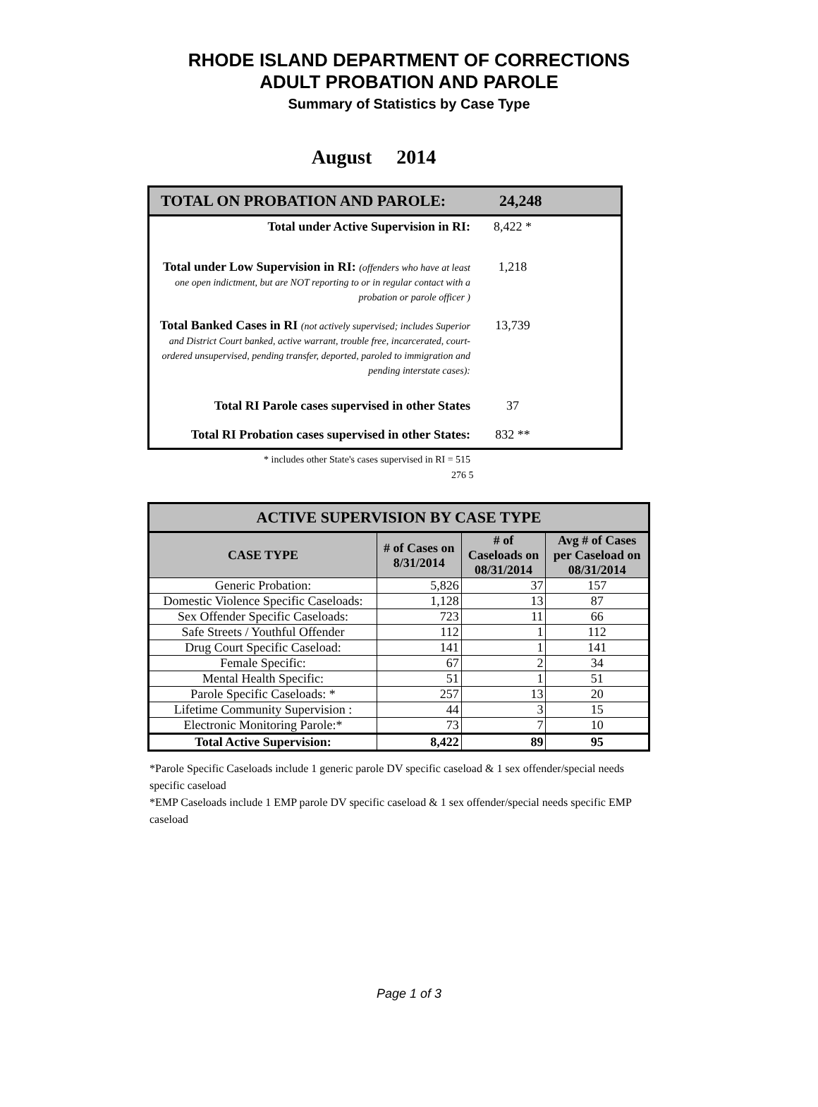RHODE ISLAND DEPARTMENT OF CORRECTIONS
ADULT PROBATION AND PAROLE
Summary of Statistics by Case Type
August 2014
TOTAL ON PROBATION AND PAROLE: 24,248
Total under Active Supervision in RI: 8,422 *
Total under Low Supervision in RI: (offenders who have at least one open indictment, but are NOT reporting to or in regular contact with a probation or parole officer )
1,218
Total Banked Cases in RI (not actively supervised; includes Superior and District Court banked, active warrant, trouble free, incarcerated, court-ordered unsupervised, pending transfer, deported, paroled to immigration and pending interstate cases):
13,739
Total RI Parole cases supervised in other States 37
Total RI Probation cases supervised in other States: 832 **
* includes other State's cases supervised in RI = 515
276 5
| ACTIVE SUPERVISION BY CASE TYPE | | | |
| --- | --- | --- | --- |
| CASE TYPE | # of Cases on 8/31/2014 | # of Caseloads on 08/31/2014 | Avg # of Cases per Caseload on 08/31/2014 |
| Generic Probation: | 5,826 | 37 | 157 |
| Domestic Violence Specific Caseloads: | 1,128 | 13 | 87 |
| Sex Offender Specific Caseloads: | 723 | 11 | 66 |
| Safe Streets / Youthful Offender | 112 | 1 | 112 |
| Drug Court Specific Caseload: | 141 | 1 | 141 |
| Female Specific: | 67 | 2 | 34 |
| Mental Health Specific: | 51 | 1 | 51 |
| Parole Specific Caseloads: * | 257 | 13 | 20 |
| Lifetime Community Supervision : | 44 | 3 | 15 |
| Electronic Monitoring Parole:* | 73 | 7 | 10 |
| Total Active Supervision: | 8,422 | 89 | 95 |
*Parole Specific Caseloads include 1 generic parole DV specific caseload & 1 sex offender/special needs specific caseload
*EMP Caseloads include 1 EMP parole DV specific caseload & 1 sex offender/special needs specific EMP caseload
Page 1 of 3